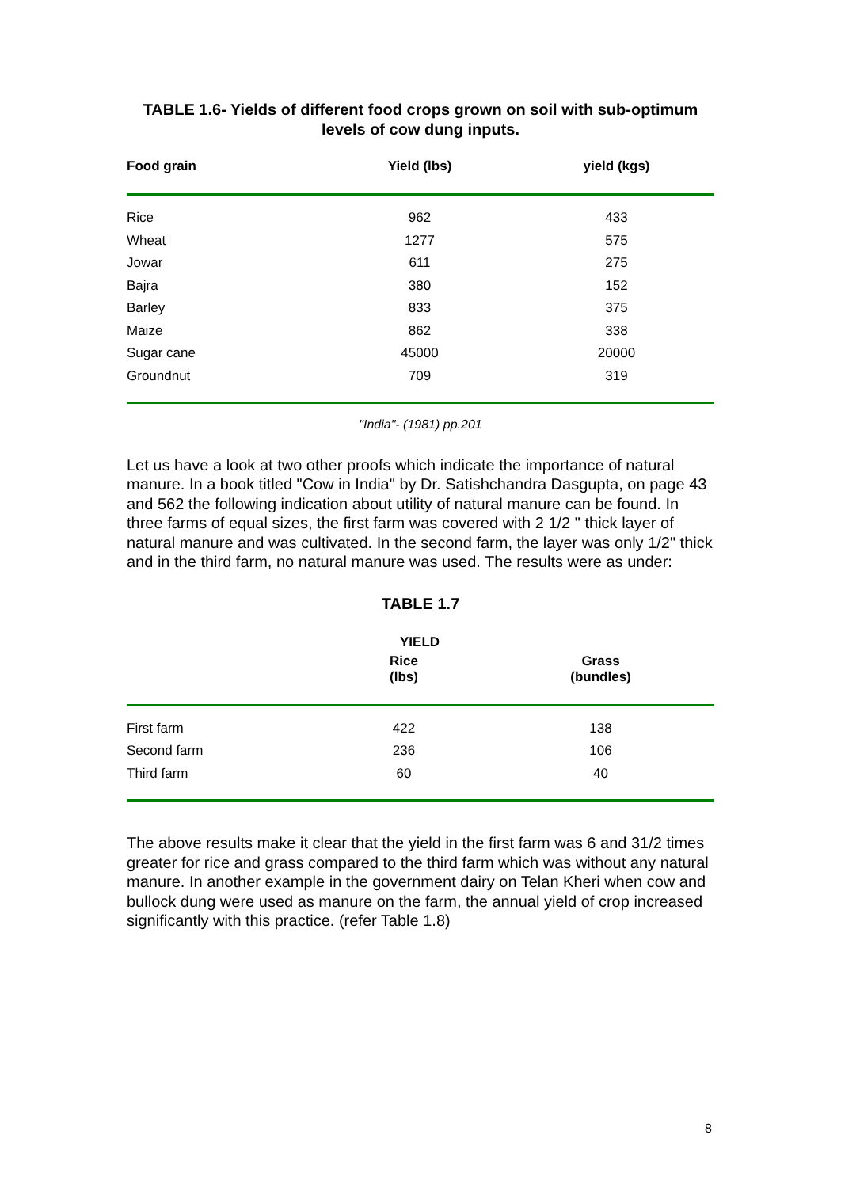TABLE 1.6- Yields of different food crops grown on soil with sub-optimum levels of cow dung inputs.
| Food grain | Yield (lbs) | yield (kgs) |
| --- | --- | --- |
| Rice | 962 | 433 |
| Wheat | 1277 | 575 |
| Jowar | 611 | 275 |
| Bajra | 380 | 152 |
| Barley | 833 | 375 |
| Maize | 862 | 338 |
| Sugar cane | 45000 | 20000 |
| Groundnut | 709 | 319 |
"India"- (1981) pp.201
Let us have a look at two other proofs which indicate the importance of natural manure. In a book titled "Cow in India" by Dr. Satishchandra Dasgupta, on page 43 and 562 the following indication about utility of natural manure can be found. In three farms of equal sizes, the first farm was covered with 2 1/2 " thick layer of natural manure and was cultivated. In the second farm, the layer was only 1/2" thick and in the third farm, no natural manure was used. The results were as under:
TABLE 1.7
| | YIELD | |
| --- | --- | --- |
| | Rice (lbs) | Grass (bundles) |
| First farm | 422 | 138 |
| Second farm | 236 | 106 |
| Third farm | 60 | 40 |
The above results make it clear that the yield in the first farm was 6 and 31/2 times greater for rice and grass compared to the third farm which was without any natural manure. In another example in the government dairy on Telan Kheri when cow and bullock dung were used as manure on the farm, the annual yield of crop increased significantly with this practice. (refer Table 1.8)
8